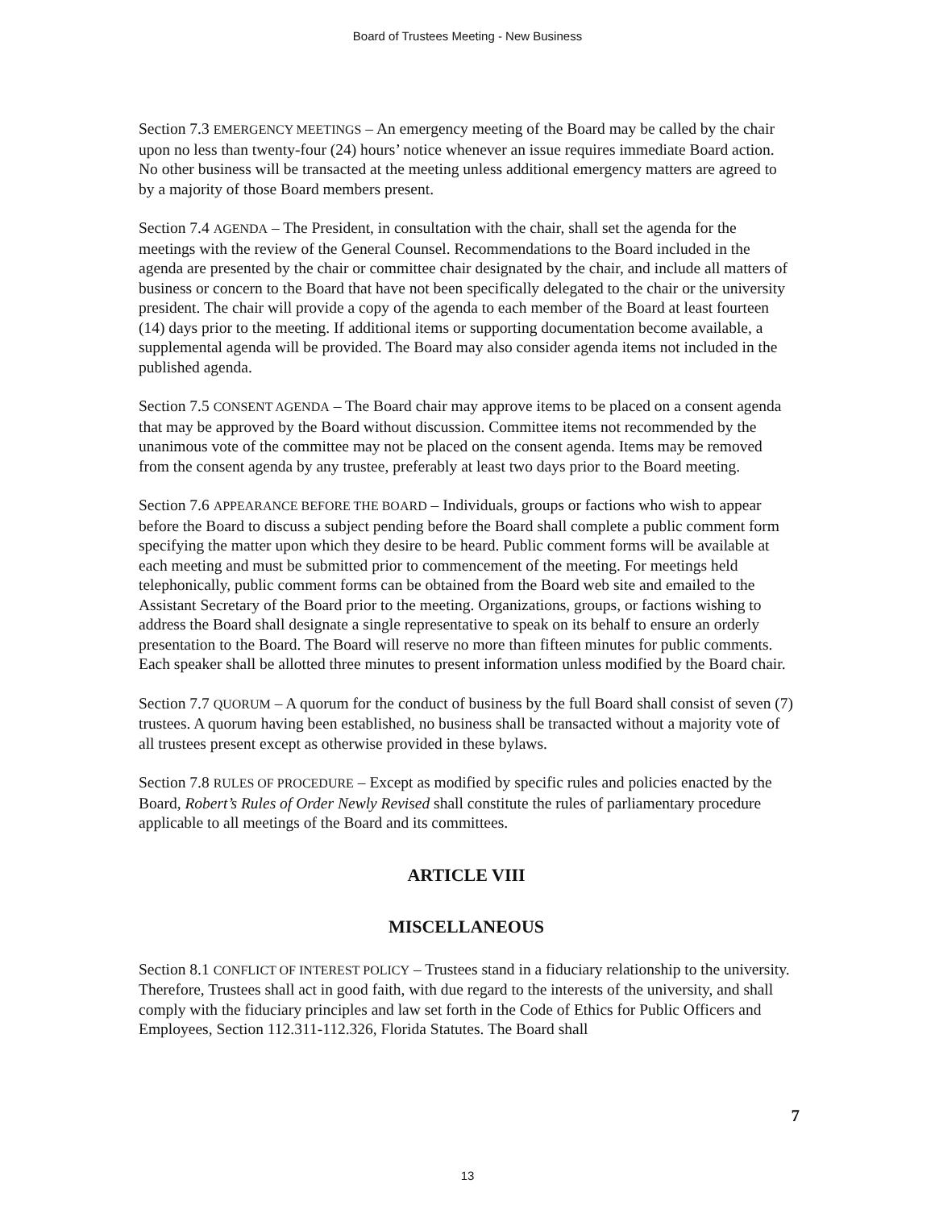Board of Trustees Meeting - New Business
Section 7.3 EMERGENCY MEETINGS – An emergency meeting of the Board may be called by the chair upon no less than twenty-four (24) hours’ notice whenever an issue requires immediate Board action. No other business will be transacted at the meeting unless additional emergency matters are agreed to by a majority of those Board members present.
Section 7.4 AGENDA – The President, in consultation with the chair, shall set the agenda for the meetings with the review of the General Counsel. Recommendations to the Board included in the agenda are presented by the chair or committee chair designated by the chair, and include all matters of business or concern to the Board that have not been specifically delegated to the chair or the university president. The chair will provide a copy of the agenda to each member of the Board at least fourteen (14) days prior to the meeting. If additional items or supporting documentation become available, a supplemental agenda will be provided. The Board may also consider agenda items not included in the published agenda.
Section 7.5 CONSENT AGENDA – The Board chair may approve items to be placed on a consent agenda that may be approved by the Board without discussion. Committee items not recommended by the unanimous vote of the committee may not be placed on the consent agenda. Items may be removed from the consent agenda by any trustee, preferably at least two days prior to the Board meeting.
Section 7.6 APPEARANCE BEFORE THE BOARD – Individuals, groups or factions who wish to appear before the Board to discuss a subject pending before the Board shall complete a public comment form specifying the matter upon which they desire to be heard. Public comment forms will be available at each meeting and must be submitted prior to commencement of the meeting. For meetings held telephonically, public comment forms can be obtained from the Board web site and emailed to the Assistant Secretary of the Board prior to the meeting. Organizations, groups, or factions wishing to address the Board shall designate a single representative to speak on its behalf to ensure an orderly presentation to the Board. The Board will reserve no more than fifteen minutes for public comments. Each speaker shall be allotted three minutes to present information unless modified by the Board chair.
Section 7.7 QUORUM – A quorum for the conduct of business by the full Board shall consist of seven (7) trustees. A quorum having been established, no business shall be transacted without a majority vote of all trustees present except as otherwise provided in these bylaws.
Section 7.8 RULES OF PROCEDURE – Except as modified by specific rules and policies enacted by the Board, Robert’s Rules of Order Newly Revised shall constitute the rules of parliamentary procedure applicable to all meetings of the Board and its committees.
ARTICLE VIII
MISCELLANEOUS
Section 8.1 CONFLICT OF INTEREST POLICY – Trustees stand in a fiduciary relationship to the university. Therefore, Trustees shall act in good faith, with due regard to the interests of the university, and shall comply with the fiduciary principles and law set forth in the Code of Ethics for Public Officers and Employees, Section 112.311-112.326, Florida Statutes. The Board shall
7
13